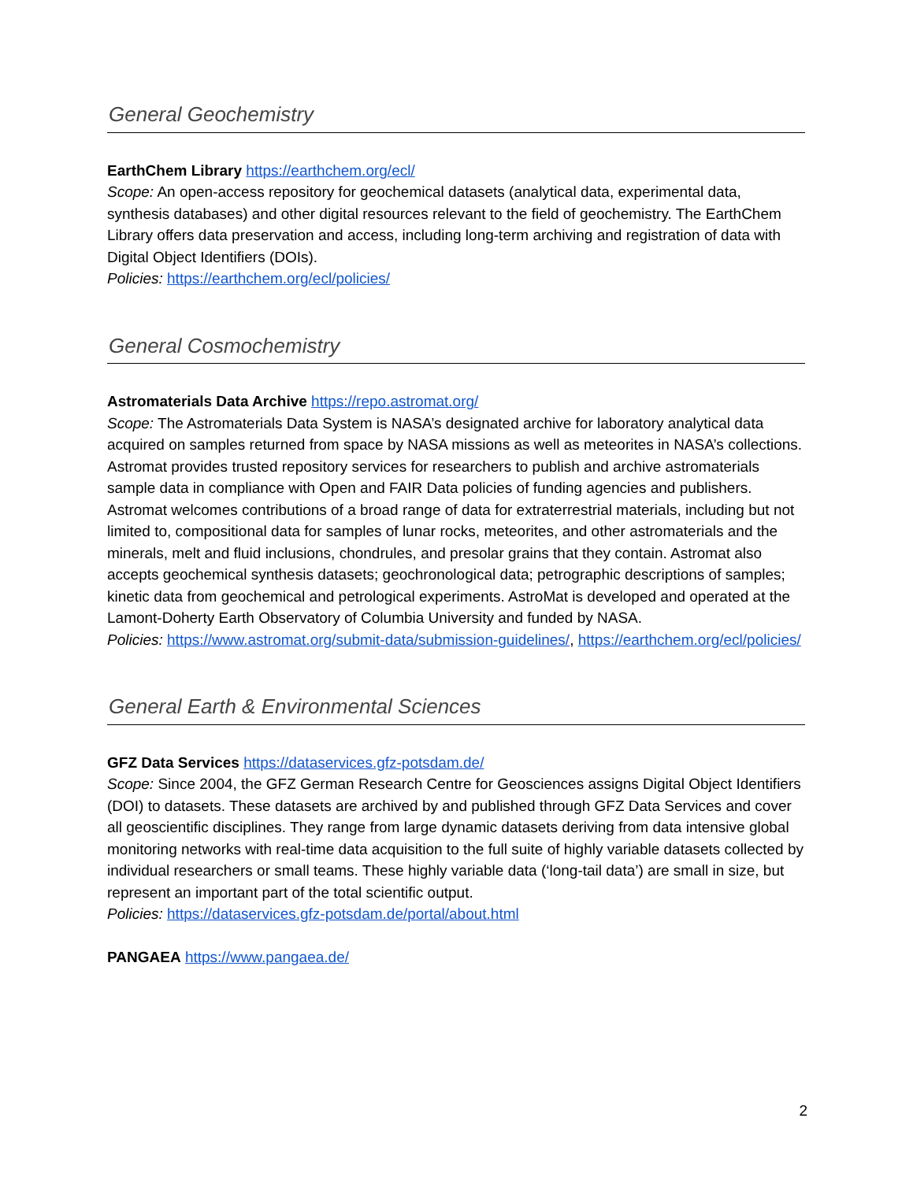General Geochemistry
EarthChem Library https://earthchem.org/ecl/
Scope: An open-access repository for geochemical datasets (analytical data, experimental data, synthesis databases) and other digital resources relevant to the field of geochemistry. The EarthChem Library offers data preservation and access, including long-term archiving and registration of data with Digital Object Identifiers (DOIs).
Policies: https://earthchem.org/ecl/policies/
General Cosmochemistry
Astromaterials Data Archive https://repo.astromat.org/
Scope: The Astromaterials Data System is NASA’s designated archive for laboratory analytical data acquired on samples returned from space by NASA missions as well as meteorites in NASA’s collections. Astromat provides trusted repository services for researchers to publish and archive astromaterials sample data in compliance with Open and FAIR Data policies of funding agencies and publishers. Astromat welcomes contributions of a broad range of data for extraterrestrial materials, including but not limited to, compositional data for samples of lunar rocks, meteorites, and other astromaterials and the minerals, melt and fluid inclusions, chondrules, and presolar grains that they contain. Astromat also accepts geochemical synthesis datasets; geochronological data; petrographic descriptions of samples; kinetic data from geochemical and petrological experiments. AstroMat is developed and operated at the Lamont-Doherty Earth Observatory of Columbia University and funded by NASA.
Policies: https://www.astromat.org/submit-data/submission-guidelines/, https://earthchem.org/ecl/policies/
General Earth & Environmental Sciences
GFZ Data Services https://dataservices.gfz-potsdam.de/
Scope: Since 2004, the GFZ German Research Centre for Geosciences assigns Digital Object Identifiers (DOI) to datasets. These datasets are archived by and published through GFZ Data Services and cover all geoscientific disciplines. They range from large dynamic datasets deriving from data intensive global monitoring networks with real-time data acquisition to the full suite of highly variable datasets collected by individual researchers or small teams. These highly variable data (‘long-tail data’) are small in size, but represent an important part of the total scientific output.
Policies: https://dataservices.gfz-potsdam.de/portal/about.html
PANGAEA https://www.pangaea.de/
2